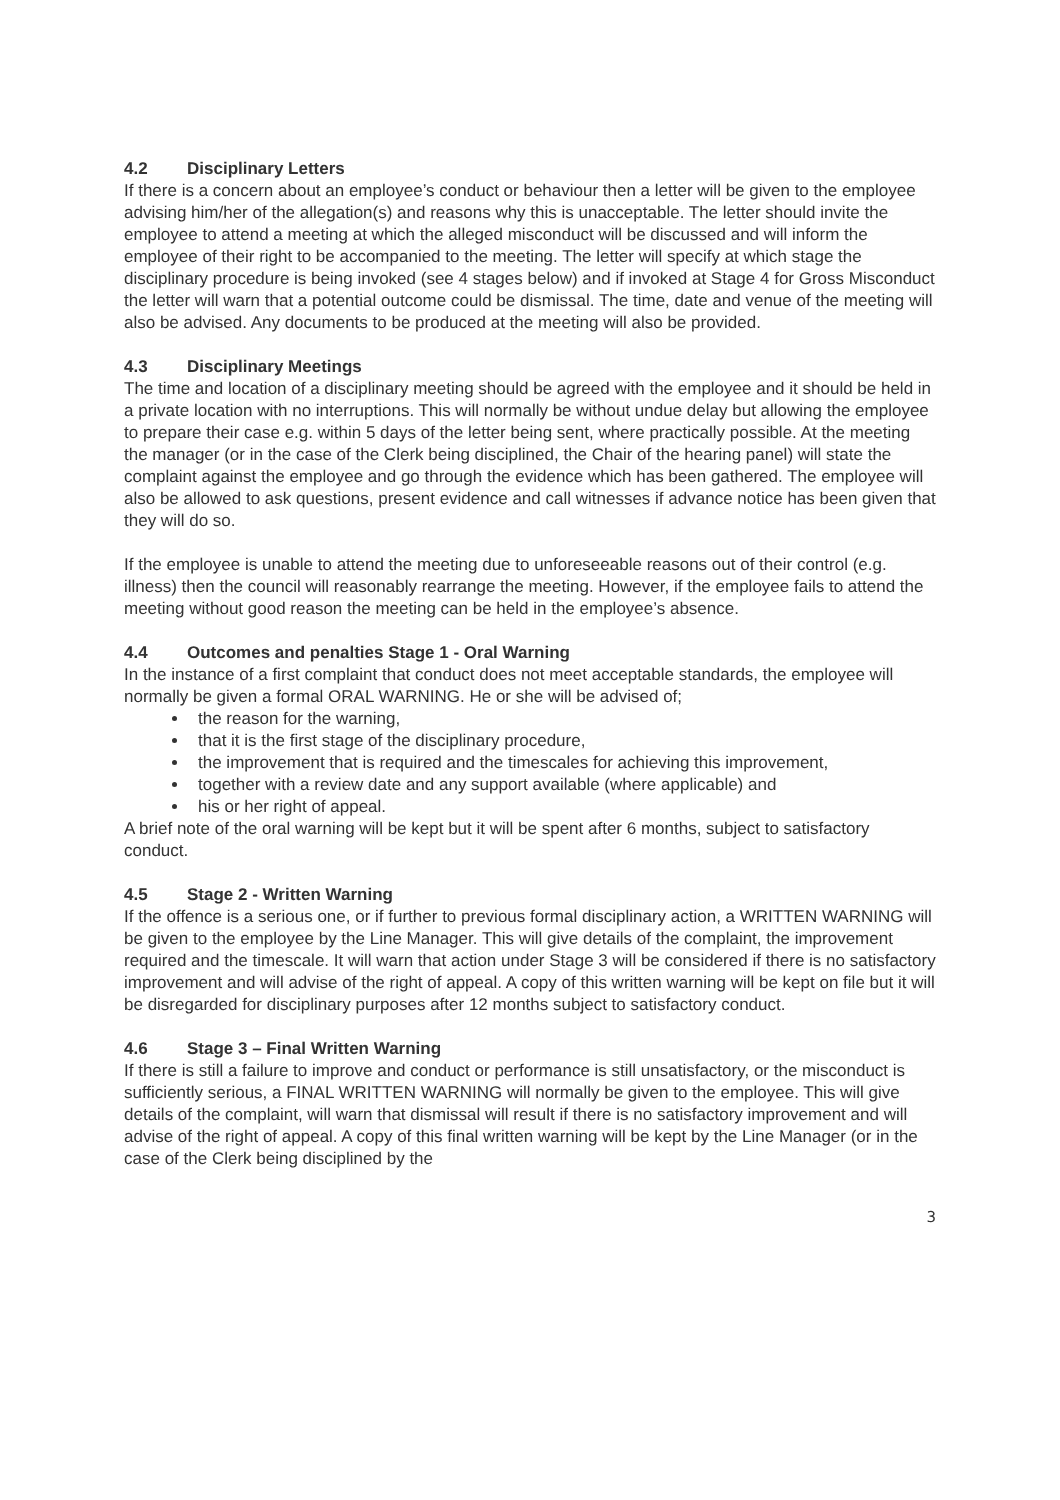4.2 Disciplinary Letters
If there is a concern about an employee’s conduct or behaviour then a letter will be given to the employee advising him/her of the allegation(s) and reasons why this is unacceptable. The letter should invite the employee to attend a meeting at which the alleged misconduct will be discussed and will inform the employee of their right to be accompanied to the meeting. The letter will specify at which stage the disciplinary procedure is being invoked (see 4 stages below) and if invoked at Stage 4 for Gross Misconduct the letter will warn that a potential outcome could be dismissal. The time, date and venue of the meeting will also be advised. Any documents to be produced at the meeting will also be provided.
4.3 Disciplinary Meetings
The time and location of a disciplinary meeting should be agreed with the employee and it should be held in a private location with no interruptions. This will normally be without undue delay but allowing the employee to prepare their case e.g. within 5 days of the letter being sent, where practically possible. At the meeting the manager (or in the case of the Clerk being disciplined, the Chair of the hearing panel) will state the complaint against the employee and go through the evidence which has been gathered. The employee will also be allowed to ask questions, present evidence and call witnesses if advance notice has been given that they will do so.
If the employee is unable to attend the meeting due to unforeseeable reasons out of their control (e.g. illness) then the council will reasonably rearrange the meeting. However, if the employee fails to attend the meeting without good reason the meeting can be held in the employee’s absence.
4.4 Outcomes and penalties Stage 1 - Oral Warning
In the instance of a first complaint that conduct does not meet acceptable standards, the employee will normally be given a formal ORAL WARNING. He or she will be advised of;
the reason for the warning,
that it is the first stage of the disciplinary procedure,
the improvement that is required and the timescales for achieving this improvement,
together with a review date and any support available (where applicable) and
his or her right of appeal.
A brief note of the oral warning will be kept but it will be spent after 6 months, subject to satisfactory conduct.
4.5 Stage 2 - Written Warning
If the offence is a serious one, or if further to previous formal disciplinary action, a WRITTEN WARNING will be given to the employee by the Line Manager. This will give details of the complaint, the improvement required and the timescale. It will warn that action under Stage 3 will be considered if there is no satisfactory improvement and will advise of the right of appeal. A copy of this written warning will be kept on file but it will be disregarded for disciplinary purposes after 12 months subject to satisfactory conduct.
4.6 Stage 3 – Final Written Warning
If there is still a failure to improve and conduct or performance is still unsatisfactory, or the misconduct is sufficiently serious, a FINAL WRITTEN WARNING will normally be given to the employee. This will give details of the complaint, will warn that dismissal will result if there is no satisfactory improvement and will advise of the right of appeal. A copy of this final written warning will be kept by the Line Manager (or in the case of the Clerk being disciplined by the
3